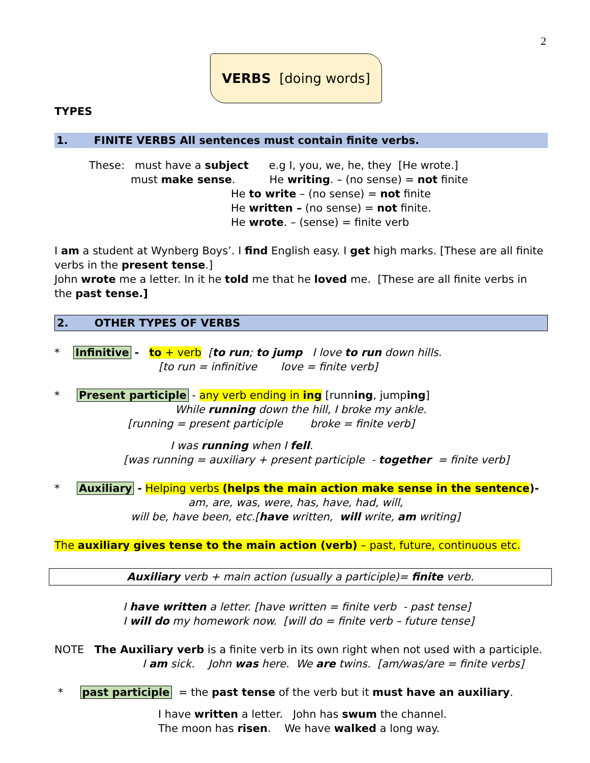2
VERBS [doing words]
TYPES
1. FINITE VERBS All sentences must contain finite verbs.
These: must have a subject e.g I, you, we, he, they [He wrote.]
must make sense. He writing. – (no sense) = not finite
He to write – (no sense) = not finite
He written – (no sense) = not finite.
He wrote. – (sense) = finite verb
I am a student at Wynberg Boys’. I find English easy. I get high marks. [These are all finite verbs in the present tense.]
John wrote me a letter. In it he told me that he loved me. [These are all finite verbs in the past tense.]
2. OTHER TYPES OF VERBS
* Infinitive - to + verb [to run; to jump I love to run down hills.
[to run = infinitive love = finite verb]
* Present participle - any verb ending in ing [running, jumping]
While running down the hill, I broke my ankle.
[running = present participle broke = finite verb]
I was running when I fell.
[was running = auxiliary + present participle - together = finite verb]
* Auxiliary - Helping verbs (helps the main action make sense in the sentence)-
am, are, was, were, has, have, had, will,
will be, have been, etc.[have written, will write, am writing]
The auxiliary gives tense to the main action (verb) – past, future, continuous etc.
Auxiliary verb + main action (usually a participle)= finite verb.
I have written a letter. [have written = finite verb - past tense]
I will do my homework now. [will do = finite verb – future tense]
NOTE The Auxiliary verb is a finite verb in its own right when not used with a participle.
I am sick. John was here. We are twins. [am/was/are = finite verbs]
* past participle = the past tense of the verb but it must have an auxiliary.
I have written a letter. John has swum the channel.
The moon has risen. We have walked a long way.